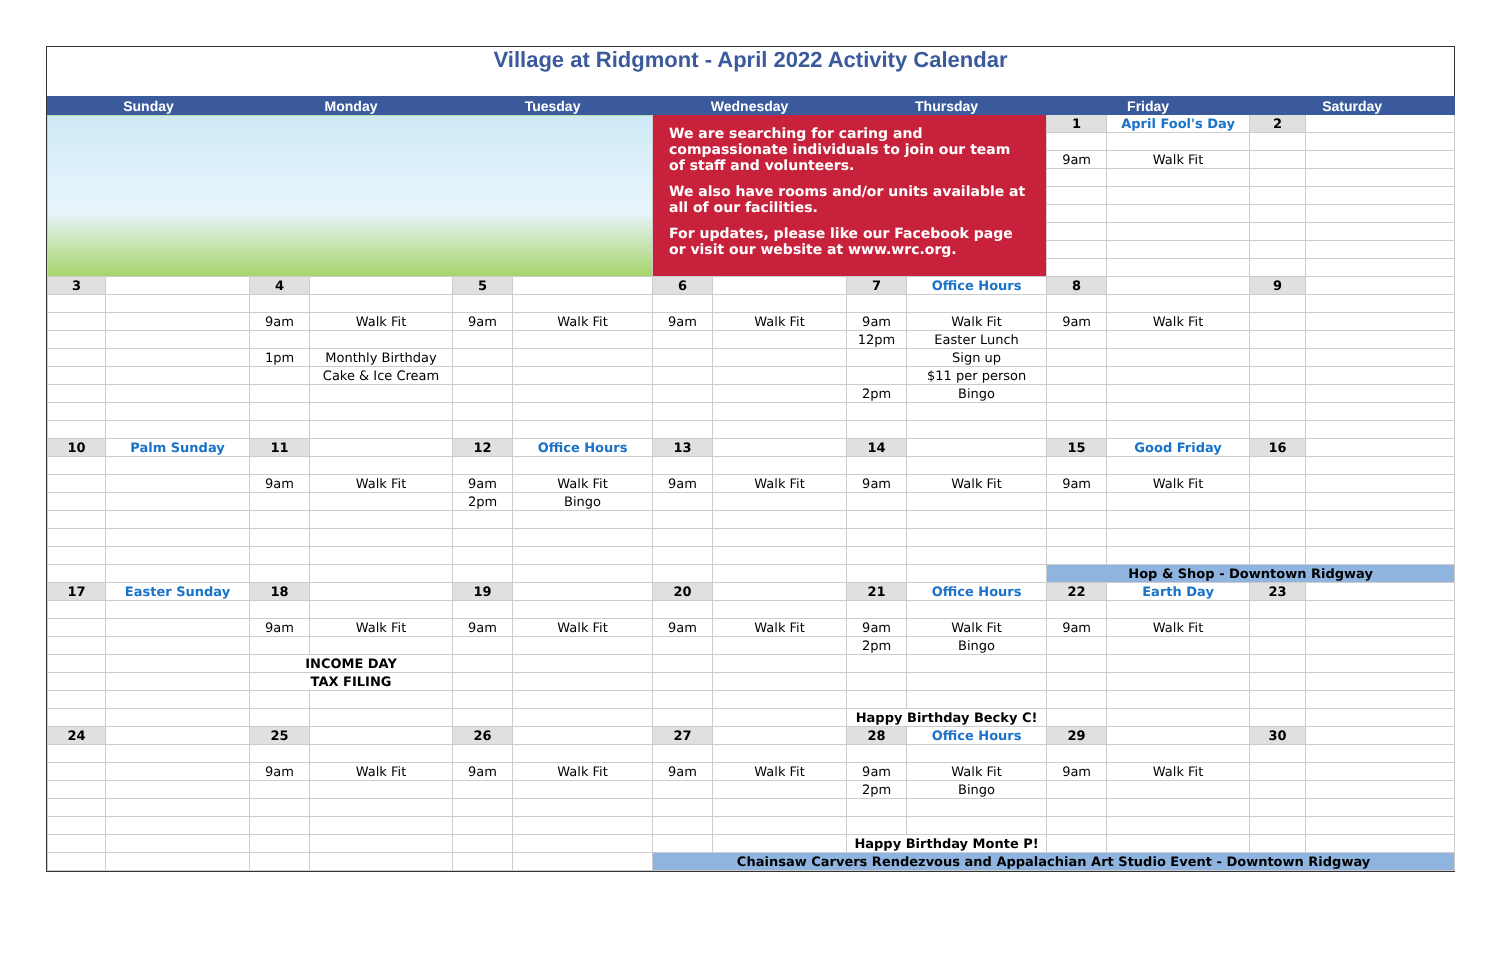Village at Ridgmont - April 2022 Activity Calendar
| Sunday | | Monday | | Tuesday | | Wednesday | | Thursday | | Friday | | Saturday | |
| --- | --- | --- | --- | --- | --- | --- | --- | --- | --- | --- | --- | --- | --- |
| | | | | | | We are searching for caring and compassionate individuals to join our team of staff and volunteers. We also have rooms and/or units available at all of our facilities. For updates, please like our Facebook page or visit our website at www.wrc.org. | | | | 1 | April Fool's Day | 2 | |
| | | | | | | | | | | 9am | Walk Fit | | |
| 3 | | 4 | | 5 | | 6 | | 7 | Office Hours | 8 | | 9 | |
| | | 9am | Walk Fit | 9am | Walk Fit | 9am | Walk Fit | 9am | Walk Fit | 9am | Walk Fit | | |
| | | | | | | | | 12pm | Easter Lunch | | | | |
| | | 1pm | Monthly Birthday | | | | | | Sign up | | | | |
| | | | Cake & Ice Cream | | | | | | $11 per person | | | | |
| | | | | | | | | 2pm | Bingo | | | | |
| 10 | Palm Sunday | 11 | | 12 | Office Hours | 13 | | 14 | | 15 | Good Friday | 16 | |
| | | 9am | Walk Fit | 9am | Walk Fit | 9am | Walk Fit | 9am | Walk Fit | 9am | Walk Fit | | |
| | | | | 2pm | Bingo | | | | | | | | |
| | | | | | | | | | | Hop & Shop - Downtown Ridgway | | | |
| 17 | Easter Sunday | 18 | | 19 | | 20 | | 21 | Office Hours | 22 | Earth Day | 23 | |
| | | 9am | Walk Fit | 9am | Walk Fit | 9am | Walk Fit | 9am | Walk Fit | 9am | Walk Fit | | |
| | | | | | | | | 2pm | Bingo | | | | |
| | | INCOME DAY | | | | | | | | | | | |
| | | TAX FILING | | | | | | | | | | | |
| | | | | | | | | Happy Birthday Becky C! | | | | | |
| 24 | | 25 | | 26 | | 27 | | 28 | Office Hours | 29 | | 30 | |
| | | 9am | Walk Fit | 9am | Walk Fit | 9am | Walk Fit | 9am | Walk Fit | 9am | Walk Fit | | |
| | | | | | | | | 2pm | Bingo | | | | |
| | | | | | | | | Happy Birthday Monte P! | | | | | |
| | | | | | | Chainsaw Carvers Rendezvous and Appalachian Art Studio Event - Downtown Ridgway | | | | | | | |